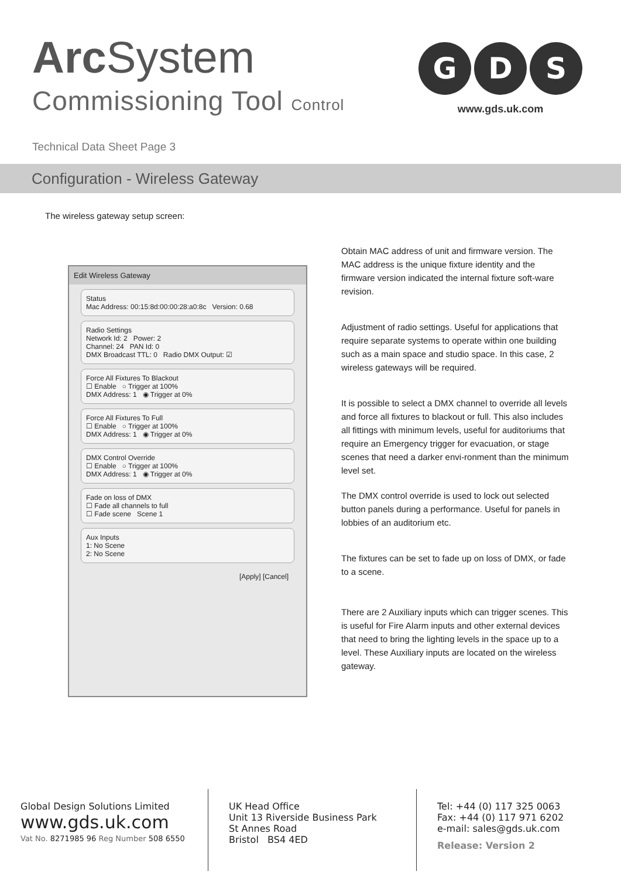Arc System
Commissioning Tool Control
G
D
S
www.gds.uk.com
Technical Data Sheet Page 3
Configuration - Wireless Gateway
The wireless gateway setup screen:
Edit Wireless Gateway
Status
Mac Address: 00:15:8d:00:00:28:a0:8c Version: 0.68
Radio Settings
Network Id: 2 Power: 2
Channel: 24 PAN Id: 0
DMX Broadcast TTL: 0 Radio DMX Output: ☑
Force All Fixtures To Blackout
☐ Enable ○ Trigger at 100%
DMX Address: 1 ◉ Trigger at 0%
Force All Fixtures To Full
☐ Enable ○ Trigger at 100%
DMX Address: 1 ◉ Trigger at 0%
DMX Control Override
☐ Enable ○ Trigger at 100%
DMX Address: 1 ◉ Trigger at 0%
Fade on loss of DMX
☐ Fade all channels to full
☐ Fade scene Scene 1
Aux Inputs
1: No Scene
2: No Scene
[Apply] [Cancel]
Obtain MAC address of unit and firmware version. The MAC address is the unique fixture identity and the firmware version indicated the internal fixture soft-ware revision.
Adjustment of radio settings. Useful for applications that require separate systems to operate within one building such as a main space and studio space. In this case, 2 wireless gateways will be required.
It is possible to select a DMX channel to override all levels and force all fixtures to blackout or full. This also includes all fittings with minimum levels, useful for auditoriums that require an Emergency trigger for evacuation, or stage scenes that need a darker envi-ronment than the minimum level set.
The DMX control override is used to lock out selected button panels during a performance. Useful for panels in lobbies of an auditorium etc.
The fixtures can be set to fade up on loss of DMX, or fade to a scene.
There are 2 Auxiliary inputs which can trigger scenes. This is useful for Fire Alarm inputs and other external devices that need to bring the lighting levels in the space up to a level. These Auxiliary inputs are located on the wireless gateway.
Global Design Solutions Limited
www.gds.uk.com
Vat No. 8271985 96 Reg Number 508 6550
UK Head Office
Unit 13 Riverside Business Park
St Annes Road
Bristol BS4 4ED
Tel: +44 (0) 117 325 0063
Fax: +44 (0) 117 971 6202
e-mail: sales@gds.uk.com
Release: Version 2